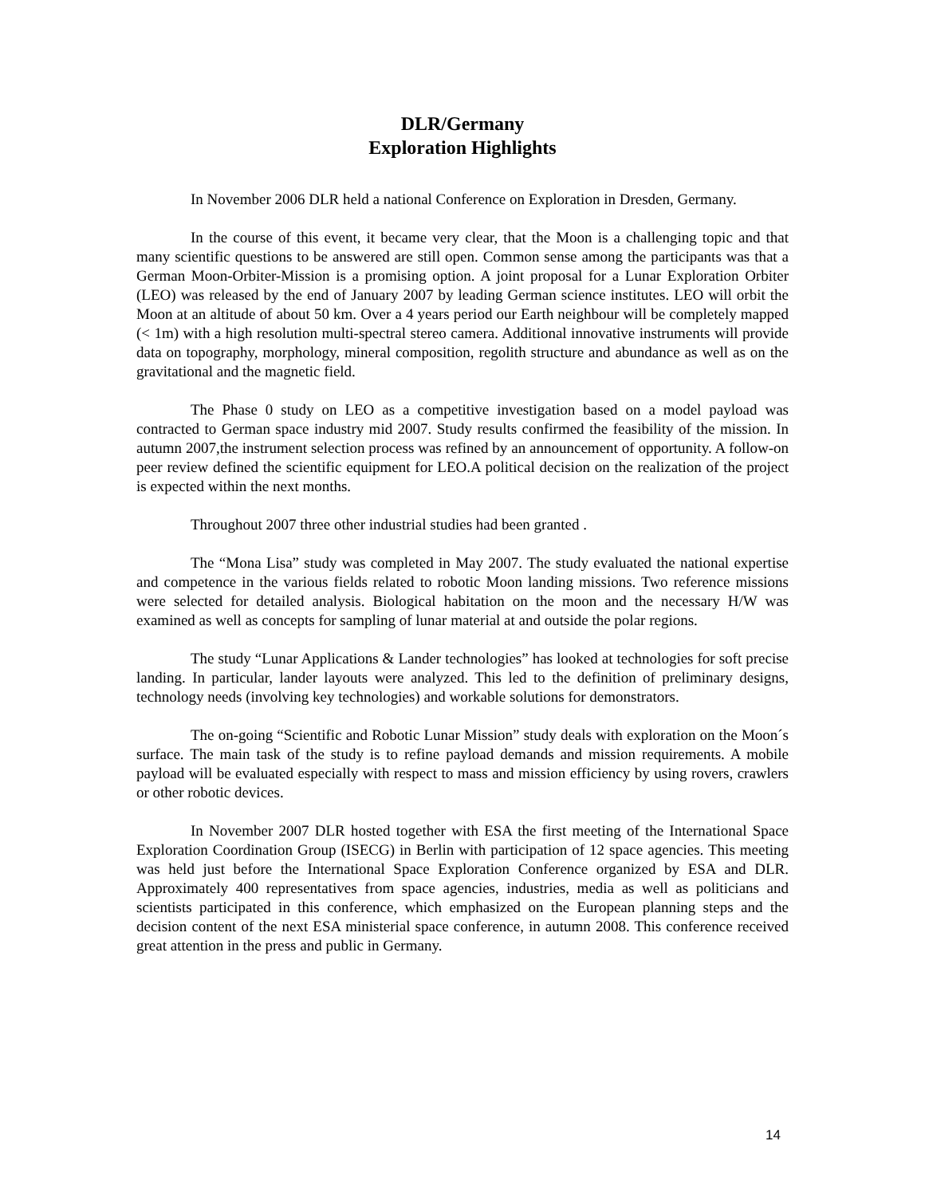DLR/Germany
Exploration Highlights
In November 2006 DLR held a national Conference on Exploration in Dresden, Germany.
In the course of this event, it became very clear, that the Moon is a challenging topic and that many scientific questions to be answered are still open. Common sense among the participants was that a German Moon-Orbiter-Mission is a promising option. A joint proposal for a Lunar Exploration Orbiter (LEO) was released by the end of January 2007 by leading German science institutes. LEO will orbit the Moon at an altitude of about 50 km. Over a 4 years period our Earth neighbour will be completely mapped (< 1m) with a high resolution multi-spectral stereo camera. Additional innovative instruments will provide data on topography, morphology, mineral composition, regolith structure and abundance as well as on the gravitational and the magnetic field.
The Phase 0 study on LEO as a competitive investigation based on a model payload was contracted to German space industry mid 2007. Study results confirmed the feasibility of the mission. In autumn 2007,the instrument selection process was refined by an announcement of opportunity. A follow-on peer review defined the scientific equipment for LEO.A political decision on the realization of the project is expected within the next months.
Throughout 2007 three other industrial studies had been granted .
The “Mona Lisa” study was completed in May 2007. The study evaluated the national expertise and competence in the various fields related to robotic Moon landing missions. Two reference missions were selected for detailed analysis. Biological habitation on the moon and the necessary H/W was examined as well as concepts for sampling of lunar material at and outside the polar regions.
The study “Lunar Applications & Lander technologies” has looked at technologies for soft precise landing. In particular, lander layouts were analyzed. This led to the definition of preliminary designs, technology needs (involving key technologies) and workable solutions for demonstrators.
The on-going “Scientific and Robotic Lunar Mission” study deals with exploration on the Moon´s surface. The main task of the study is to refine payload demands and mission requirements. A mobile payload will be evaluated especially with respect to mass and mission efficiency by using rovers, crawlers or other robotic devices.
In November 2007 DLR hosted together with ESA the first meeting of the International Space Exploration Coordination Group (ISECG) in Berlin with participation of 12 space agencies. This meeting was held just before the International Space Exploration Conference organized by ESA and DLR. Approximately 400 representatives from space agencies, industries, media as well as politicians and scientists participated in this conference, which emphasized on the European planning steps and the decision content of the next ESA ministerial space conference, in autumn 2008. This conference received great attention in the press and public in Germany.
14